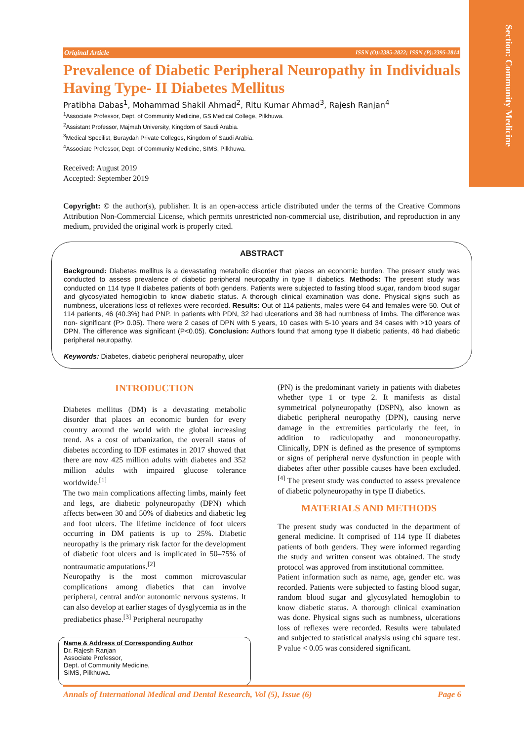Section: Community Medicine
Original Article ISSN (O):2395-2822; ISSN (P):2395-2814
Prevalence of Diabetic Peripheral Neuropathy in Individuals Having Type- II Diabetes Mellitus
Pratibha Dabas<sup>1</sup>, Mohammad Shakil Ahmad<sup>2</sup>, Ritu Kumar Ahmad<sup>3</sup>, Rajesh Ranjan<sup>4</sup>
<sup>1</sup> Associate Professor, Dept. of Community Medicine, GS Medical College, Pilkhuwa.
<sup>2</sup> Assistant Professor, Majmah University, Kingdom of Saudi Arabia.
<sup>3</sup> Medical Specilist, Buraydah Private Colleges, Kingdom of Saudi Arabia.
<sup>4</sup> Associate Professor, Dept. of Community Medicine, SIMS, Pilkhuwa.
Received: August 2019
Accepted: September 2019
Copyright: © the author(s), publisher. It is an open-access article distributed under the terms of the Creative Commons Attribution Non-Commercial License, which permits unrestricted non-commercial use, distribution, and reproduction in any medium, provided the original work is properly cited.
ABSTRACT
Background: Diabetes mellitus is a devastating metabolic disorder that places an economic burden. The present study was conducted to assess prevalence of diabetic peripheral neuropathy in type II diabetics. Methods: The present study was conducted on 114 type II diabetes patients of both genders. Patients were subjected to fasting blood sugar, random blood sugar and glycosylated hemoglobin to know diabetic status. A thorough clinical examination was done. Physical signs such as numbness, ulcerations loss of reflexes were recorded. Results: Out of 114 patients, males were 64 and females were 50. Out of 114 patients, 46 (40.3%) had PNP. In patients with PDN, 32 had ulcerations and 38 had numbness of limbs. The difference was non- significant (P> 0.05). There were 2 cases of DPN with 5 years, 10 cases with 5-10 years and 34 cases with >10 years of DPN. The difference was significant (P<0.05). Conclusion: Authors found that among type II diabetic patients, 46 had diabetic peripheral neuropathy.
Keywords: Diabetes, diabetic peripheral neuropathy, ulcer
INTRODUCTION
Diabetes mellitus (DM) is a devastating metabolic disorder that places an economic burden for every country around the world with the global increasing trend. As a cost of urbanization, the overall status of diabetes according to IDF estimates in 2017 showed that there are now 425 million adults with diabetes and 352 million adults with impaired glucose tolerance worldwide.<sup>[1]</sup>
The two main complications affecting limbs, mainly feet and legs, are diabetic polyneuropathy (DPN) which affects between 30 and 50% of diabetics and diabetic leg and foot ulcers. The lifetime incidence of foot ulcers occurring in DM patients is up to 25%. Diabetic neuropathy is the primary risk factor for the development of diabetic foot ulcers and is implicated in 50–75% of nontraumatic amputations.<sup>[2]</sup>
Neuropathy is the most common microvascular complications among diabetics that can involve peripheral, central and/or autonomic nervous systems. It can also develop at earlier stages of dysglycemia as in the prediabetics phase.<sup>[3]</sup> Peripheral neuropathy
Name & Address of Corresponding Author
Dr. Rajesh Ranjan
Associate Professor,
Dept. of Community Medicine,
SIMS, Pilkhuwa.
(PN) is the predominant variety in patients with diabetes whether type 1 or type 2. It manifests as distal symmetrical polyneuropathy (DSPN), also known as diabetic peripheral neuropathy (DPN), causing nerve damage in the extremities particularly the feet, in addition to radiculopathy and mononeuropathy. Clinically, DPN is defined as the presence of symptoms or signs of peripheral nerve dysfunction in people with diabetes after other possible causes have been excluded.<sup>[4]</sup> The present study was conducted to assess prevalence of diabetic polyneuropathy in type II diabetics.
MATERIALS AND METHODS
The present study was conducted in the department of general medicine. It comprised of 114 type II diabetes patients of both genders. They were informed regarding the study and written consent was obtained. The study protocol was approved from institutional committee.
Patient information such as name, age, gender etc. was recorded. Patients were subjected to fasting blood sugar, random blood sugar and glycosylated hemoglobin to know diabetic status. A thorough clinical examination was done. Physical signs such as numbness, ulcerations loss of reflexes were recorded. Results were tabulated and subjected to statistical analysis using chi square test. P value < 0.05 was considered significant.
Annals of International Medical and Dental Research, Vol (5), Issue (6) Page 6